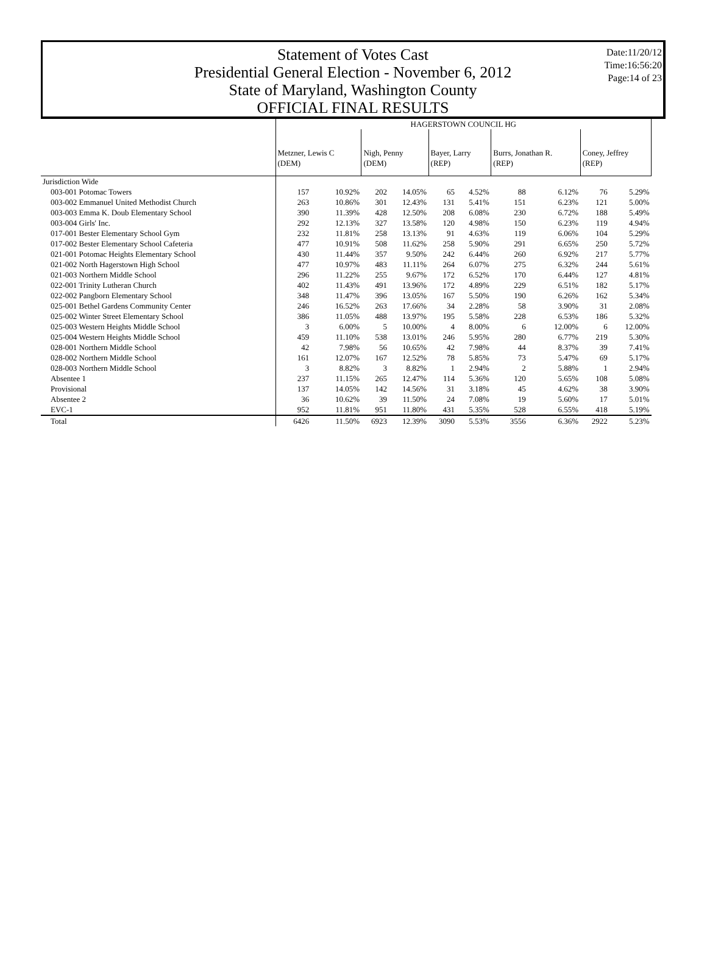Statement of Votes Cast
Presidential General Election - November 6, 2012
State of Maryland, Washington County
OFFICIAL FINAL RESULTS
Date:11/20/12
Time:16:56:20
Page:14 of 23
| | HAGERSTOWN COUNCIL HG | | | | | | | | | |
| | Metzner, Lewis C (DEM) | | Nigh, Penny (DEM) | | Bayer, Larry (REP) | | Burrs, Jonathan R. (REP) | | Coney, Jeffrey (REP) | |
| Jurisdiction Wide | | | | | | | | | | |
| 003-001 Potomac Towers | 157 | 10.92% | 202 | 14.05% | 65 | 4.52% | 88 | 6.12% | 76 | 5.29% |
| 003-002 Emmanuel United Methodist Church | 263 | 10.86% | 301 | 12.43% | 131 | 5.41% | 151 | 6.23% | 121 | 5.00% |
| 003-003 Emma K. Doub Elementary School | 390 | 11.39% | 428 | 12.50% | 208 | 6.08% | 230 | 6.72% | 188 | 5.49% |
| 003-004 Girls' Inc. | 292 | 12.13% | 327 | 13.58% | 120 | 4.98% | 150 | 6.23% | 119 | 4.94% |
| 017-001 Bester Elementary School Gym | 232 | 11.81% | 258 | 13.13% | 91 | 4.63% | 119 | 6.06% | 104 | 5.29% |
| 017-002 Bester Elementary School Cafeteria | 477 | 10.91% | 508 | 11.62% | 258 | 5.90% | 291 | 6.65% | 250 | 5.72% |
| 021-001 Potomac Heights Elementary School | 430 | 11.44% | 357 | 9.50% | 242 | 6.44% | 260 | 6.92% | 217 | 5.77% |
| 021-002 North Hagerstown High School | 477 | 10.97% | 483 | 11.11% | 264 | 6.07% | 275 | 6.32% | 244 | 5.61% |
| 021-003 Northern Middle School | 296 | 11.22% | 255 | 9.67% | 172 | 6.52% | 170 | 6.44% | 127 | 4.81% |
| 022-001 Trinity Lutheran Church | 402 | 11.43% | 491 | 13.96% | 172 | 4.89% | 229 | 6.51% | 182 | 5.17% |
| 022-002 Pangborn Elementary School | 348 | 11.47% | 396 | 13.05% | 167 | 5.50% | 190 | 6.26% | 162 | 5.34% |
| 025-001 Bethel Gardens Community Center | 246 | 16.52% | 263 | 17.66% | 34 | 2.28% | 58 | 3.90% | 31 | 2.08% |
| 025-002 Winter Street Elementary School | 386 | 11.05% | 488 | 13.97% | 195 | 5.58% | 228 | 6.53% | 186 | 5.32% |
| 025-003 Western Heights Middle School | 3 | 6.00% | 5 | 10.00% | 4 | 8.00% | 6 | 12.00% | 6 | 12.00% |
| 025-004 Western Heights Middle School | 459 | 11.10% | 538 | 13.01% | 246 | 5.95% | 280 | 6.77% | 219 | 5.30% |
| 028-001 Northern Middle School | 42 | 7.98% | 56 | 10.65% | 42 | 7.98% | 44 | 8.37% | 39 | 7.41% |
| 028-002 Northern Middle School | 161 | 12.07% | 167 | 12.52% | 78 | 5.85% | 73 | 5.47% | 69 | 5.17% |
| 028-003 Northern Middle School | 3 | 8.82% | 3 | 8.82% | 1 | 2.94% | 2 | 5.88% | 1 | 2.94% |
| Absentee 1 | 237 | 11.15% | 265 | 12.47% | 114 | 5.36% | 120 | 5.65% | 108 | 5.08% |
| Provisional | 137 | 14.05% | 142 | 14.56% | 31 | 3.18% | 45 | 4.62% | 38 | 3.90% |
| Absentee 2 | 36 | 10.62% | 39 | 11.50% | 24 | 7.08% | 19 | 5.60% | 17 | 5.01% |
| EVC-1 | 952 | 11.81% | 951 | 11.80% | 431 | 5.35% | 528 | 6.55% | 418 | 5.19% |
| Total | 6426 | 11.50% | 6923 | 12.39% | 3090 | 5.53% | 3556 | 6.36% | 2922 | 5.23% |